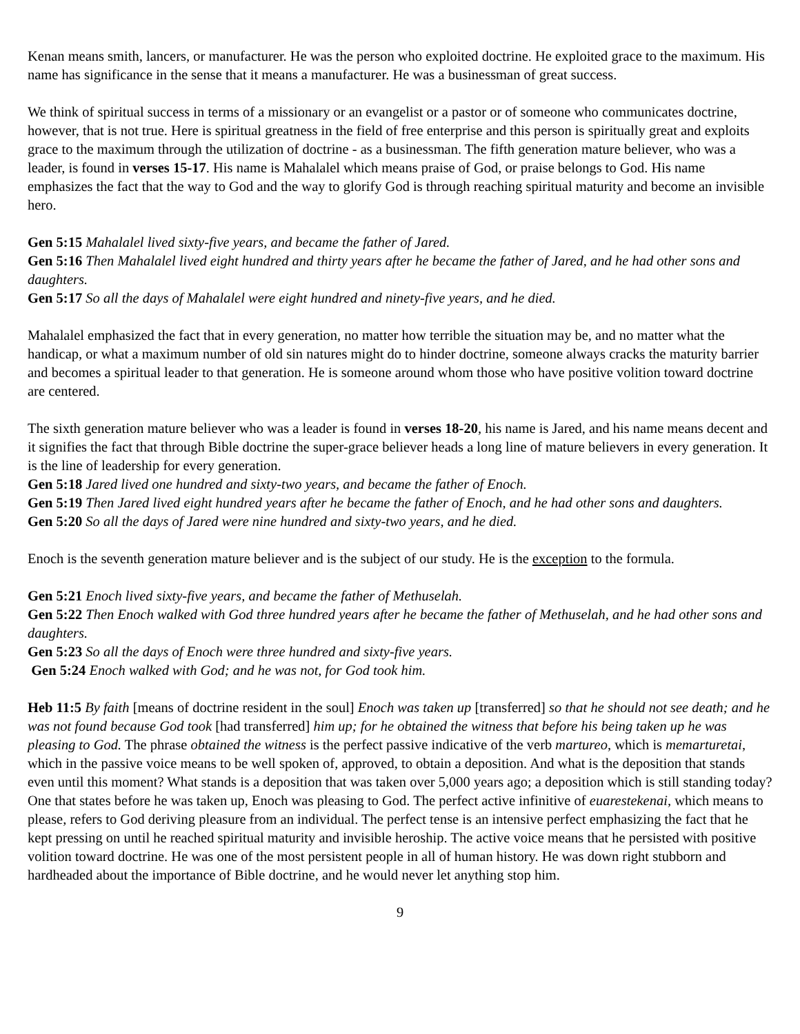Kenan means smith, lancers, or manufacturer. He was the person who exploited doctrine. He exploited grace to the maximum. His name has significance in the sense that it means a manufacturer. He was a businessman of great success.
We think of spiritual success in terms of a missionary or an evangelist or a pastor or of someone who communicates doctrine, however, that is not true. Here is spiritual greatness in the field of free enterprise and this person is spiritually great and exploits grace to the maximum through the utilization of doctrine - as a businessman. The fifth generation mature believer, who was a leader, is found in verses 15-17. His name is Mahalalel which means praise of God, or praise belongs to God. His name emphasizes the fact that the way to God and the way to glorify God is through reaching spiritual maturity and become an invisible hero.
Gen 5:15 Mahalalel lived sixty-five years, and became the father of Jared.
Gen 5:16 Then Mahalalel lived eight hundred and thirty years after he became the father of Jared, and he had other sons and daughters.
Gen 5:17 So all the days of Mahalalel were eight hundred and ninety-five years, and he died.
Mahalalel emphasized the fact that in every generation, no matter how terrible the situation may be, and no matter what the handicap, or what a maximum number of old sin natures might do to hinder doctrine, someone always cracks the maturity barrier and becomes a spiritual leader to that generation. He is someone around whom those who have positive volition toward doctrine are centered.
The sixth generation mature believer who was a leader is found in verses 18-20, his name is Jared, and his name means decent and it signifies the fact that through Bible doctrine the super-grace believer heads a long line of mature believers in every generation. It is the line of leadership for every generation.
Gen 5:18 Jared lived one hundred and sixty-two years, and became the father of Enoch.
Gen 5:19 Then Jared lived eight hundred years after he became the father of Enoch, and he had other sons and daughters.
Gen 5:20 So all the days of Jared were nine hundred and sixty-two years, and he died.
Enoch is the seventh generation mature believer and is the subject of our study. He is the exception to the formula.
Gen 5:21 Enoch lived sixty-five years, and became the father of Methuselah.
Gen 5:22 Then Enoch walked with God three hundred years after he became the father of Methuselah, and he had other sons and daughters.
Gen 5:23 So all the days of Enoch were three hundred and sixty-five years.
Gen 5:24 Enoch walked with God; and he was not, for God took him.
Heb 11:5 By faith [means of doctrine resident in the soul] Enoch was taken up [transferred] so that he should not see death; and he was not found because God took [had transferred] him up; for he obtained the witness that before his being taken up he was pleasing to God. The phrase obtained the witness is the perfect passive indicative of the verb martureo, which is memarturetai, which in the passive voice means to be well spoken of, approved, to obtain a deposition. And what is the deposition that stands even until this moment? What stands is a deposition that was taken over 5,000 years ago; a deposition which is still standing today? One that states before he was taken up, Enoch was pleasing to God. The perfect active infinitive of euarestekenai, which means to please, refers to God deriving pleasure from an individual. The perfect tense is an intensive perfect emphasizing the fact that he kept pressing on until he reached spiritual maturity and invisible heroship. The active voice means that he persisted with positive volition toward doctrine. He was one of the most persistent people in all of human history. He was down right stubborn and hardheaded about the importance of Bible doctrine, and he would never let anything stop him.
9